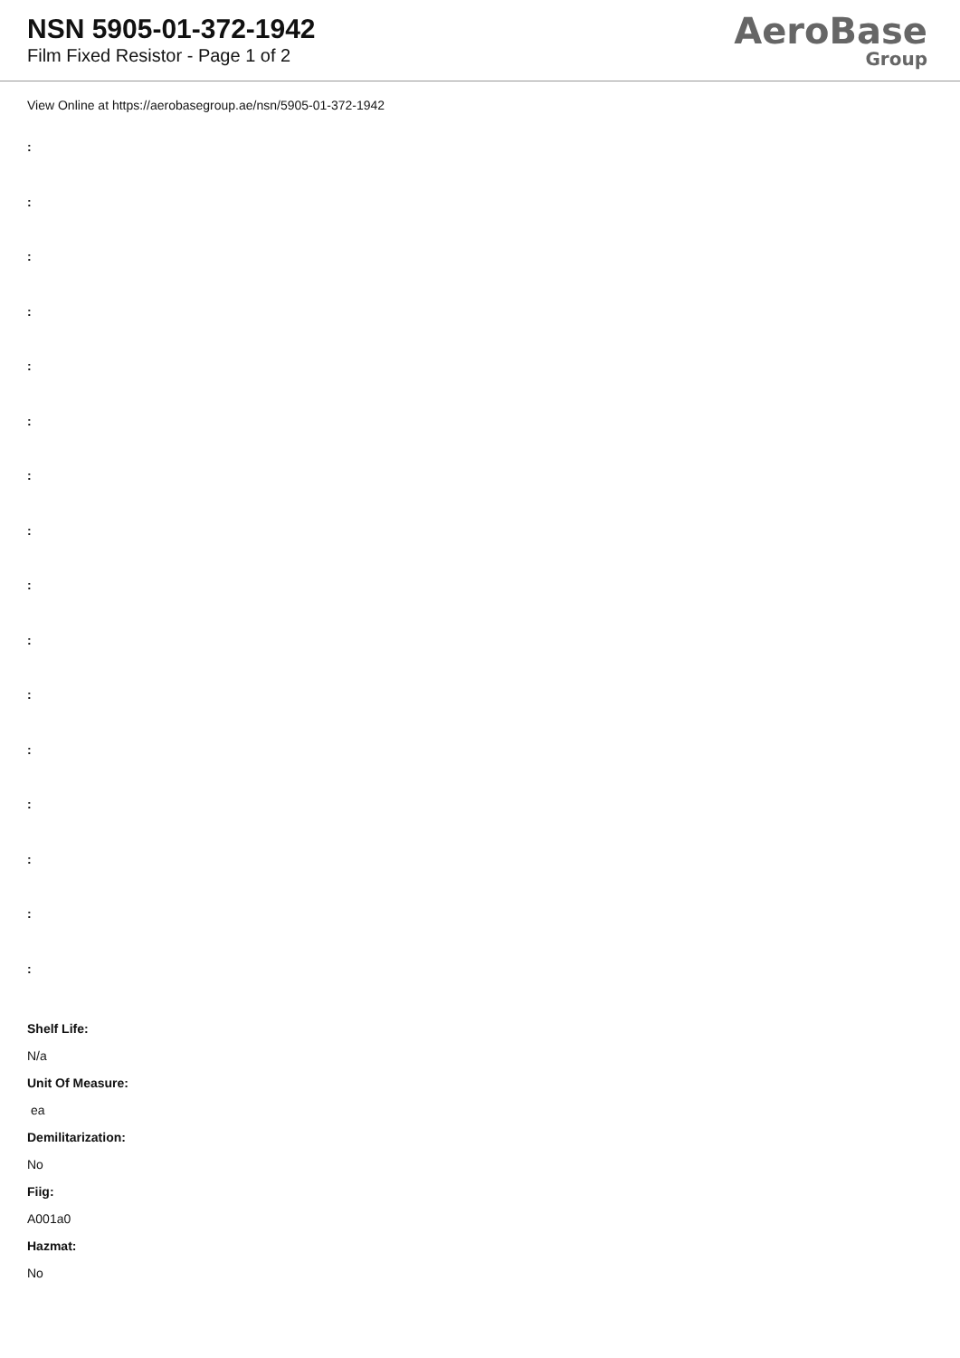NSN 5905-01-372-1942
Film Fixed Resistor - Page 1 of 2
AeroBase
Group
View Online at https://aerobasegroup.ae/nsn/5905-01-372-1942
:
:
:
:
:
:
:
:
:
:
:
:
:
:
:
:
Shelf Life:
N/a
Unit Of Measure:
ea
Demilitarization:
No
Fiig:
A001a0
Hazmat:
No